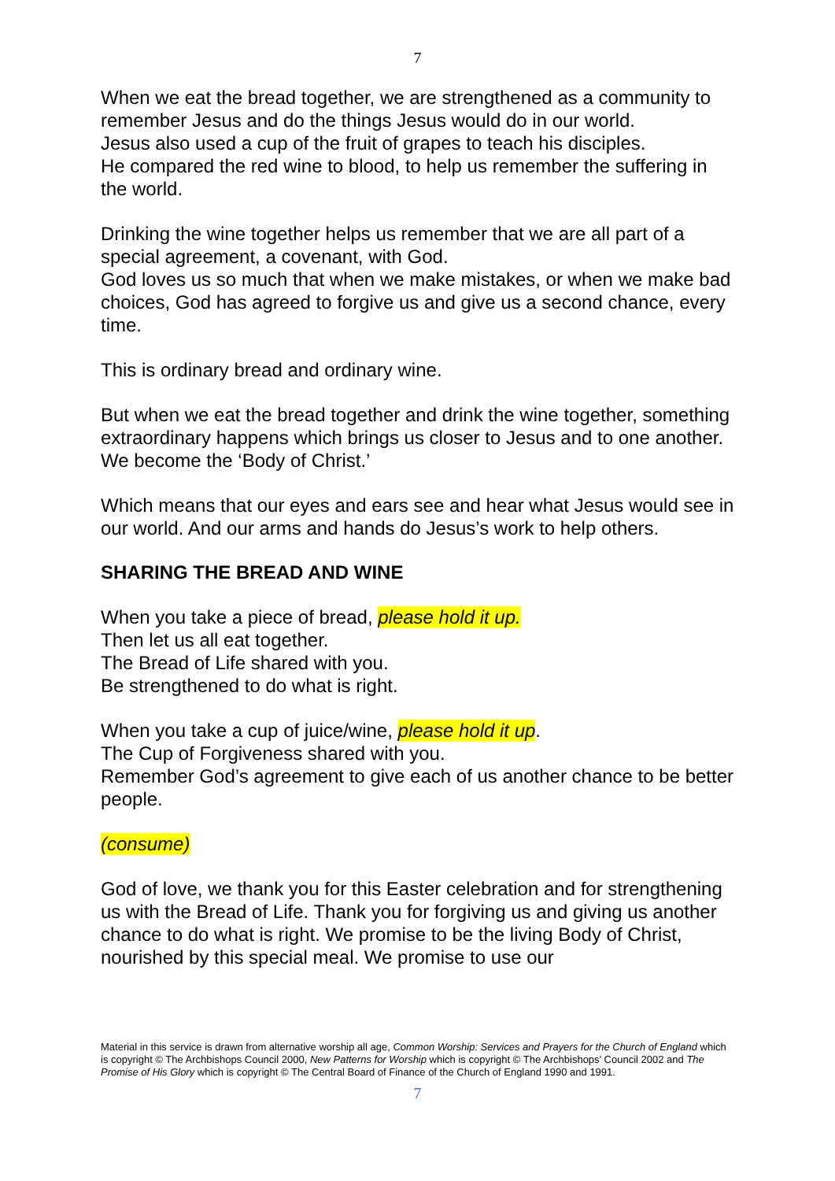7
When we eat the bread together, we are strengthened as a community to remember Jesus and do the things Jesus would do in our world.
Jesus also used a cup of the fruit of grapes to teach his disciples.
He compared the red wine to blood, to help us remember the suffering in the world.
Drinking the wine together helps us remember that we are all part of a special agreement, a covenant, with God.
God loves us so much that when we make mistakes, or when we make bad choices, God has agreed to forgive us and give us a second chance, every time.
This is ordinary bread and ordinary wine.
But when we eat the bread together and drink the wine together, something extraordinary happens which brings us closer to Jesus and to one another. We become the ‘Body of Christ.’
Which means that our eyes and ears see and hear what Jesus would see in our world. And our arms and hands do Jesus’s work to help others.
SHARING THE BREAD AND WINE
When you take a piece of bread, please hold it up.
Then let us all eat together.
The Bread of Life shared with you.
Be strengthened to do what is right.
When you take a cup of juice/wine, please hold it up.
The Cup of Forgiveness shared with you.
Remember God’s agreement to give each of us another chance to be better people.
(consume)
God of love, we thank you for this Easter celebration and for strengthening us with the Bread of Life. Thank you for forgiving us and giving us another chance to do what is right. We promise to be the living Body of Christ, nourished by this special meal. We promise to use our
Material in this service is drawn from alternative worship all age, Common Worship: Services and Prayers for the Church of England which is copyright © The Archbishops Council 2000, New Patterns for Worship which is copyright © The Archbishops’ Council 2002 and The Promise of His Glory which is copyright © The Central Board of Finance of the Church of England 1990 and 1991.
7